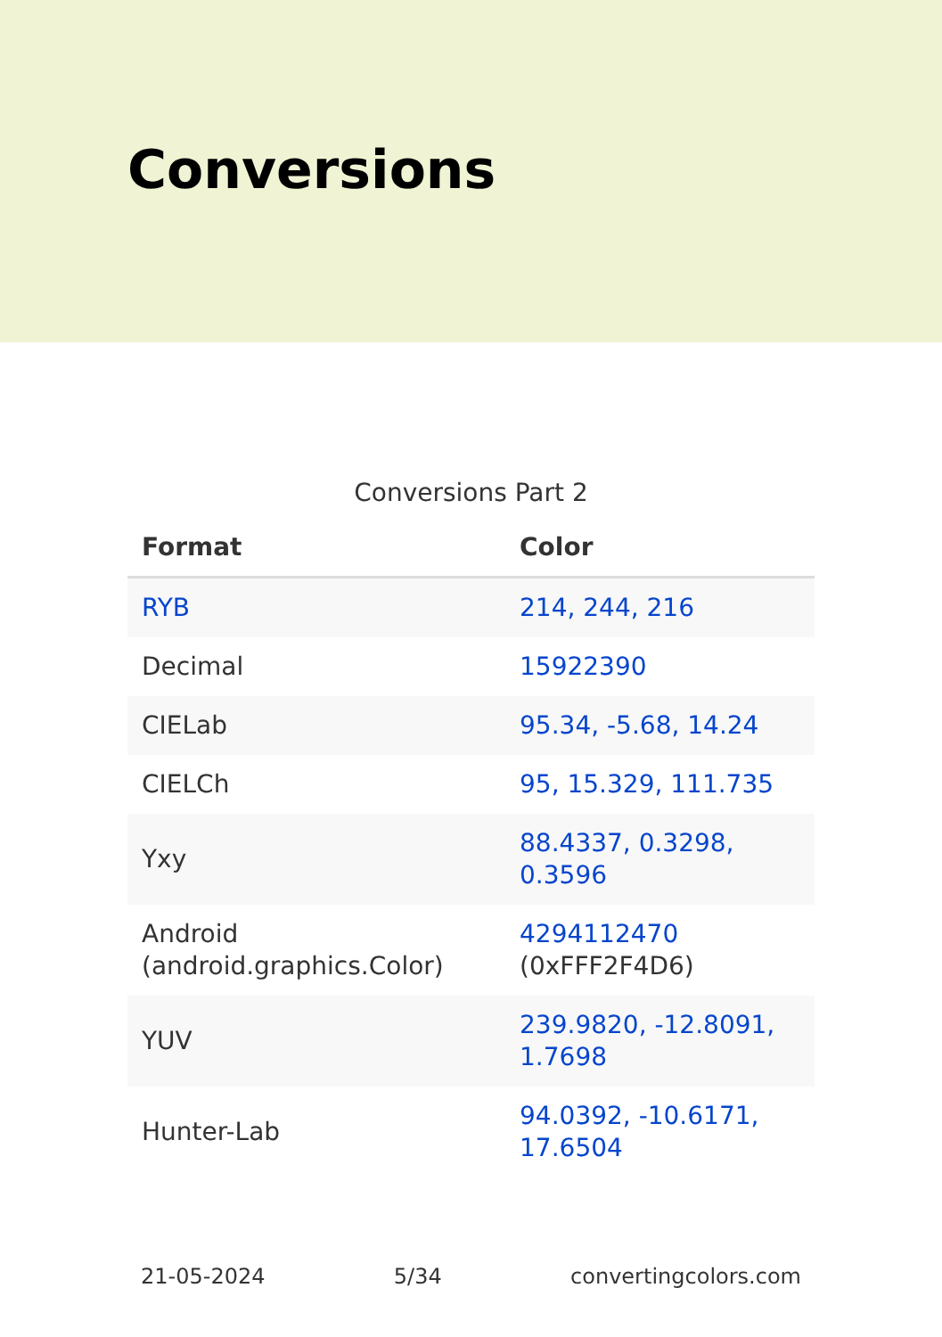Conversions
Conversions Part 2
| Format | Color |
| --- | --- |
| RYB | 214, 244, 216 |
| Decimal | 15922390 |
| CIELab | 95.34, -5.68, 14.24 |
| CIELCh | 95, 15.329, 111.735 |
| Yxy | 88.4337, 0.3298, 0.3596 |
| Android (android.graphics.Color) | 4294112470 (0xFFF2F4D6) |
| YUV | 239.9820, -12.8091, 1.7698 |
| Hunter-Lab | 94.0392, -10.6171, 17.6504 |
21-05-2024 5/34 convertingcolors.com